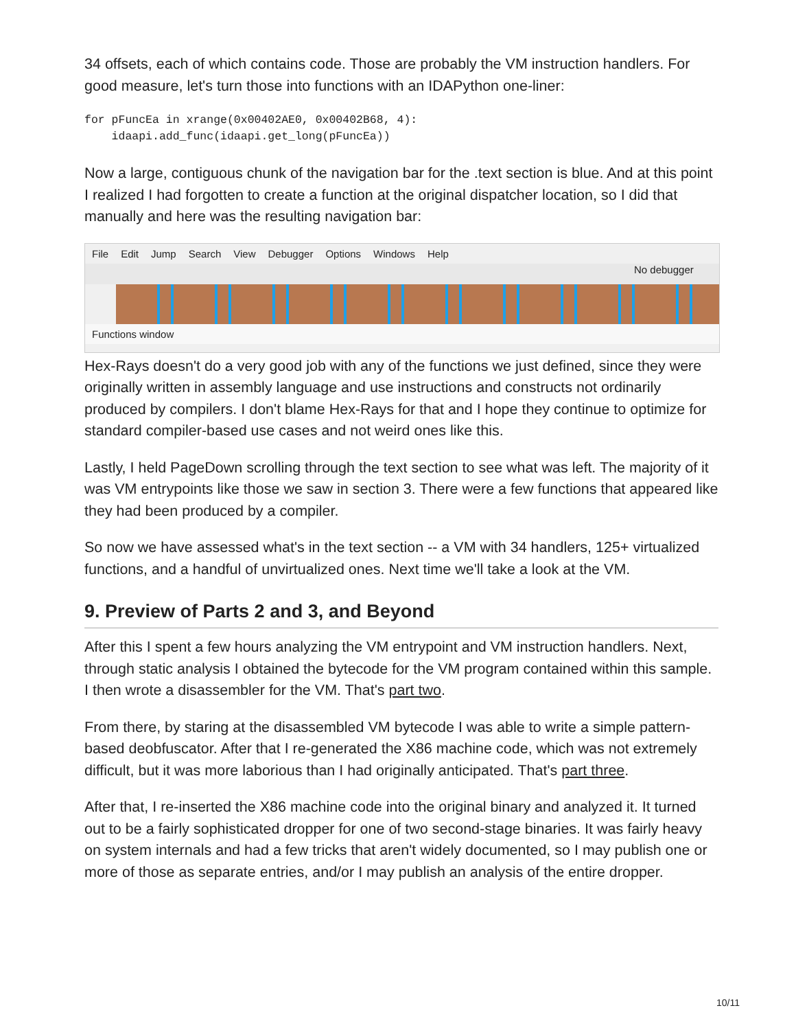34 offsets, each of which contains code. Those are probably the VM instruction handlers. For good measure, let's turn those into functions with an IDAPython one-liner:
for pFuncEa in xrange(0x00402AE0, 0x00402B68, 4):
    idaapi.add_func(idaapi.get_long(pFuncEa))
Now a large, contiguous chunk of the navigation bar for the .text section is blue. And at this point I realized I had forgotten to create a function at the original dispatcher location, so I did that manually and here was the resulting navigation bar:
File Edit Jump Search View Debugger Options Windows Help
No debugger
Functions window
Hex-Rays doesn't do a very good job with any of the functions we just defined, since they were originally written in assembly language and use instructions and constructs not ordinarily produced by compilers. I don't blame Hex-Rays for that and I hope they continue to optimize for standard compiler-based use cases and not weird ones like this.
Lastly, I held PageDown scrolling through the text section to see what was left. The majority of it was VM entrypoints like those we saw in section 3. There were a few functions that appeared like they had been produced by a compiler.
So now we have assessed what's in the text section -- a VM with 34 handlers, 125+ virtualized functions, and a handful of unvirtualized ones. Next time we'll take a look at the VM.
9. Preview of Parts 2 and 3, and Beyond
After this I spent a few hours analyzing the VM entrypoint and VM instruction handlers. Next, through static analysis I obtained the bytecode for the VM program contained within this sample. I then wrote a disassembler for the VM. That's part two.
From there, by staring at the disassembled VM bytecode I was able to write a simple pattern-based deobfuscator. After that I re-generated the X86 machine code, which was not extremely difficult, but it was more laborious than I had originally anticipated. That's part three.
After that, I re-inserted the X86 machine code into the original binary and analyzed it. It turned out to be a fairly sophisticated dropper for one of two second-stage binaries. It was fairly heavy on system internals and had a few tricks that aren't widely documented, so I may publish one or more of those as separate entries, and/or I may publish an analysis of the entire dropper.
10/11